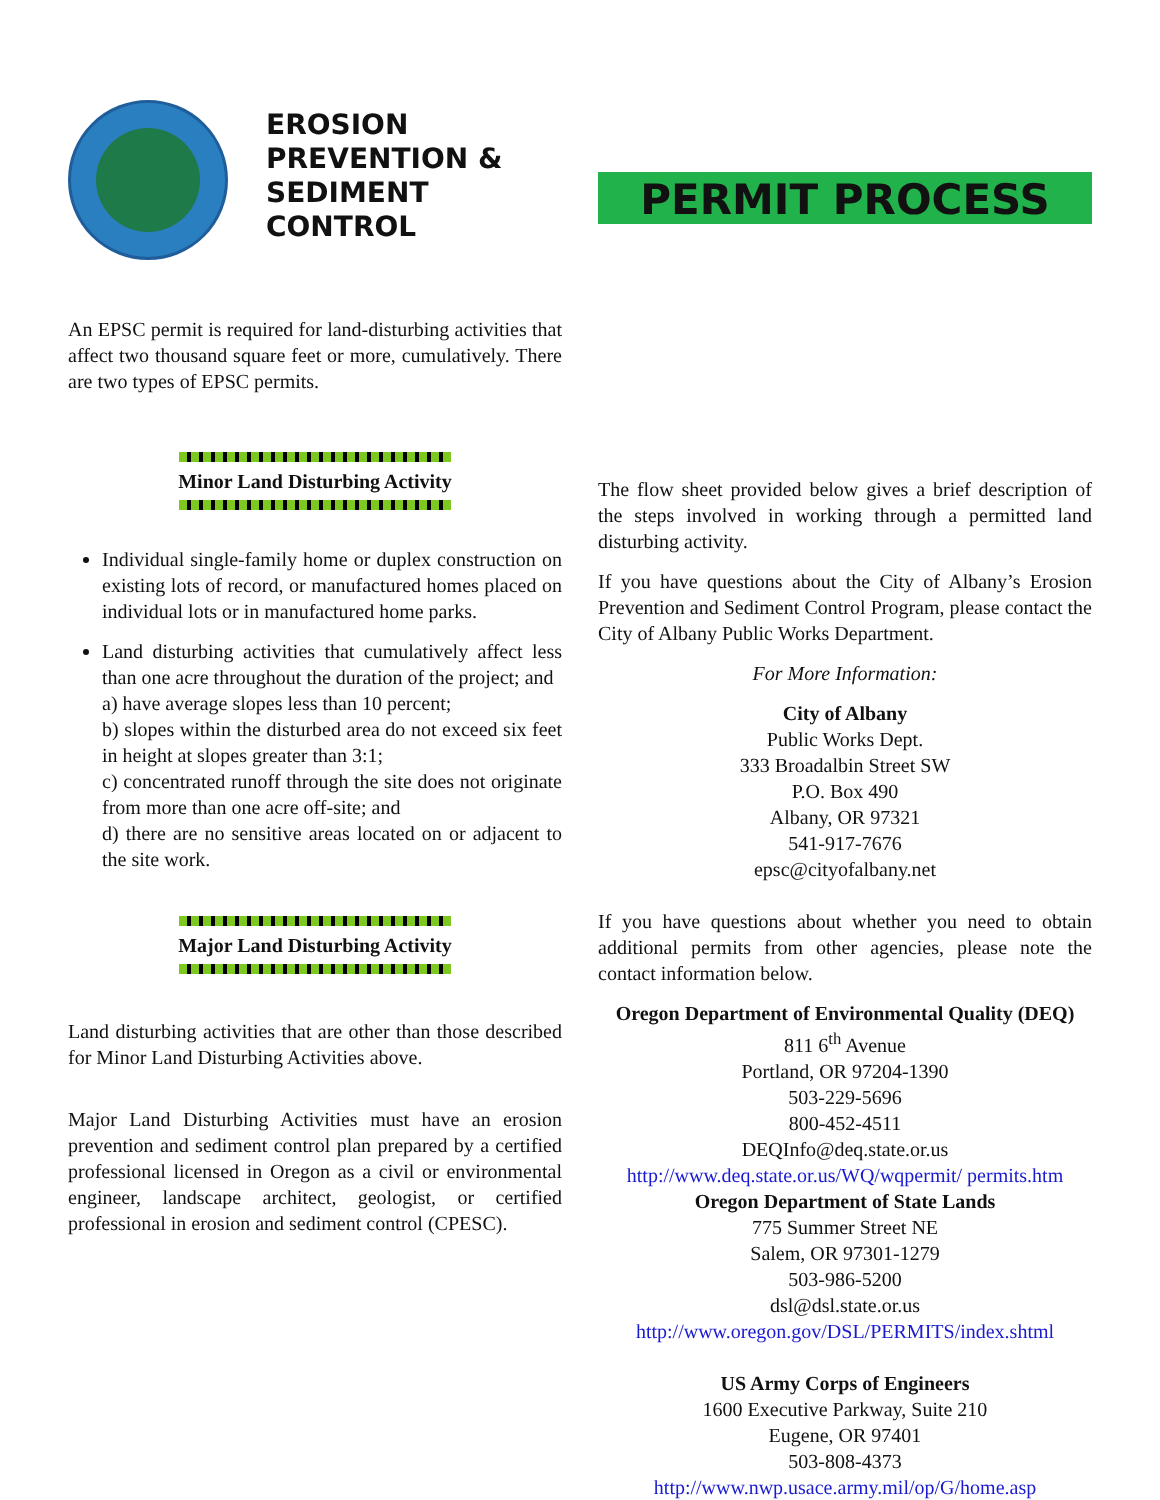EROSION
PREVENTION &
SEDIMENT
CONTROL
An EPSC permit is required for land-disturbing activities that affect two thousand square feet or more, cumulatively. There are two types of EPSC permits.
Minor Land Disturbing Activity
Individual single-family home or duplex construction on existing lots of record, or manufactured homes placed on individual lots or in manufactured home parks.
Land disturbing activities that cumulatively affect less than one acre throughout the duration of the project; and
a) have average slopes less than 10 percent;
b) slopes within the disturbed area do not exceed six feet in height at slopes greater than 3:1;
c) concentrated runoff through the site does not originate from more than one acre off-site; and
d) there are no sensitive areas located on or adjacent to the site work.
Major Land Disturbing Activity
Land disturbing activities that are other than those described for Minor Land Disturbing Activities above.
Major Land Disturbing Activities must have an erosion prevention and sediment control plan prepared by a certified professional licensed in Oregon as a civil or environmental engineer, landscape architect, geologist, or certified professional in erosion and sediment control (CPESC).
PERMIT PROCESS
The flow sheet provided below gives a brief description of the steps involved in working through a permitted land disturbing activity.
If you have questions about the City of Albany’s Erosion Prevention and Sediment Control Program, please contact the City of Albany Public Works Department.
For More Information:
City of Albany
Public Works Dept.
333 Broadalbin Street SW
P.O. Box 490
Albany, OR 97321
541-917-7676
epsc@cityofalbany.net
If you have questions about whether you need to obtain additional permits from other agencies, please note the contact information below.
Oregon Department of Environmental Quality (DEQ)
811 6<sup>th</sup> Avenue
Portland, OR 97204-1390
503-229-5696
800-452-4511
DEQInfo@deq.state.or.us
http://www.deq.state.or.us/WQ/wqpermit/ permits.htm
Oregon Department of State Lands
775 Summer Street NE
Salem, OR 97301-1279
503-986-5200
dsl@dsl.state.or.us
http://www.oregon.gov/DSL/PERMITS/index.shtml
US Army Corps of Engineers
1600 Executive Parkway, Suite 210
Eugene, OR 97401
503-808-4373
http://www.nwp.usace.army.mil/op/G/home.asp